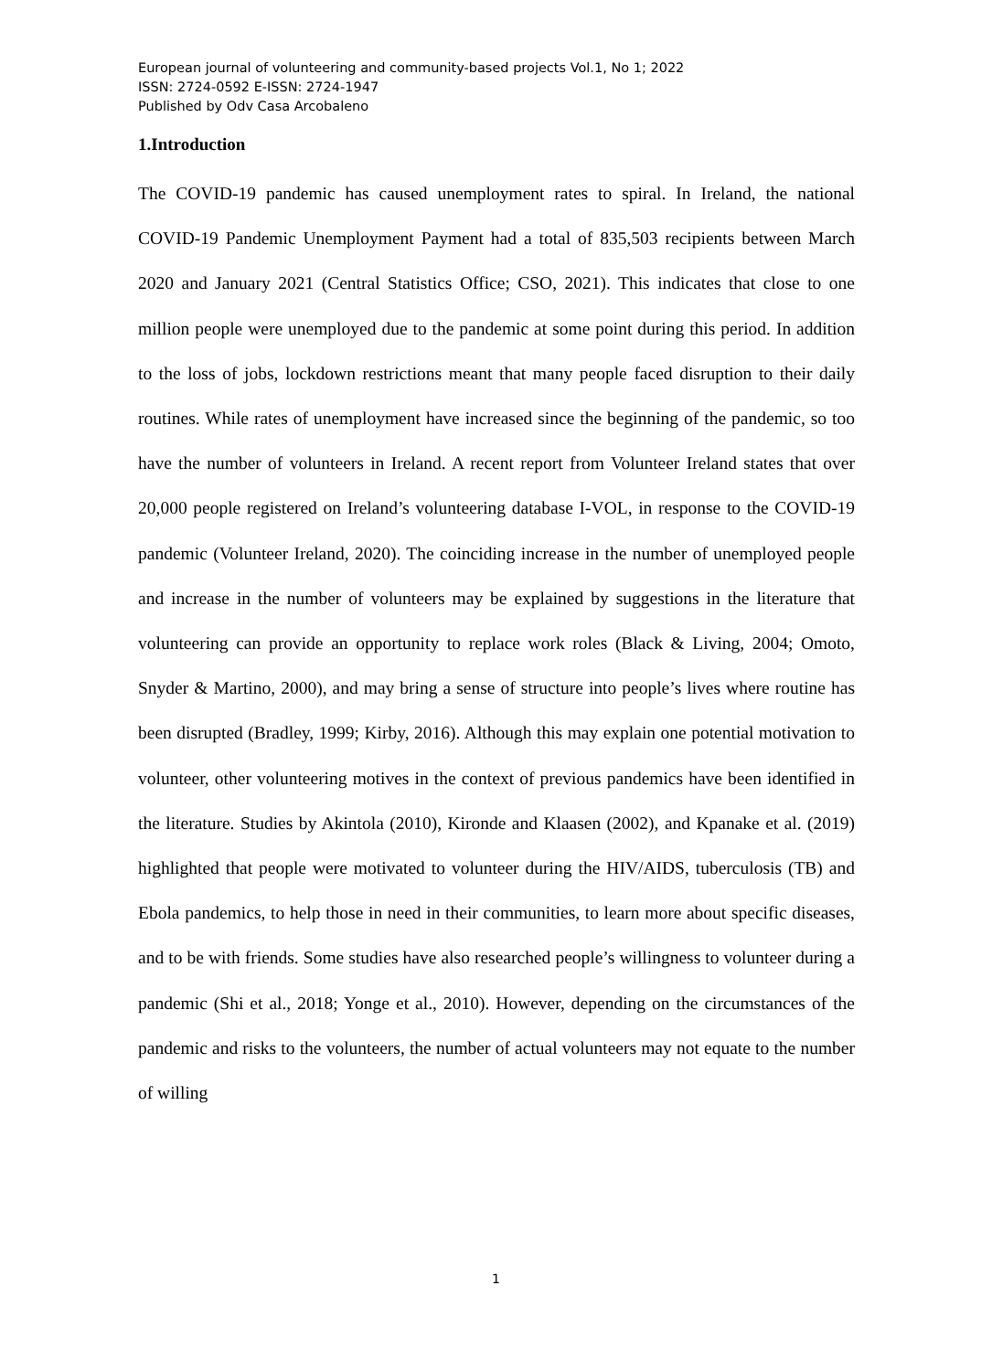European journal of volunteering and community-based projects Vol.1, No 1; 2022
ISSN: 2724-0592 E-ISSN: 2724-1947
Published by Odv Casa Arcobaleno
1.Introduction
The COVID-19 pandemic has caused unemployment rates to spiral. In Ireland, the national COVID-19 Pandemic Unemployment Payment had a total of 835,503 recipients between March 2020 and January 2021 (Central Statistics Office; CSO, 2021). This indicates that close to one million people were unemployed due to the pandemic at some point during this period. In addition to the loss of jobs, lockdown restrictions meant that many people faced disruption to their daily routines. While rates of unemployment have increased since the beginning of the pandemic, so too have the number of volunteers in Ireland. A recent report from Volunteer Ireland states that over 20,000 people registered on Ireland’s volunteering database I-VOL, in response to the COVID-19 pandemic (Volunteer Ireland, 2020). The coinciding increase in the number of unemployed people and increase in the number of volunteers may be explained by suggestions in the literature that volunteering can provide an opportunity to replace work roles (Black & Living, 2004; Omoto, Snyder & Martino, 2000), and may bring a sense of structure into people’s lives where routine has been disrupted (Bradley, 1999; Kirby, 2016). Although this may explain one potential motivation to volunteer, other volunteering motives in the context of previous pandemics have been identified in the literature. Studies by Akintola (2010), Kironde and Klaasen (2002), and Kpanake et al. (2019) highlighted that people were motivated to volunteer during the HIV/AIDS, tuberculosis (TB) and Ebola pandemics, to help those in need in their communities, to learn more about specific diseases, and to be with friends. Some studies have also researched people’s willingness to volunteer during a pandemic (Shi et al., 2018; Yonge et al., 2010). However, depending on the circumstances of the pandemic and risks to the volunteers, the number of actual volunteers may not equate to the number of willing
1